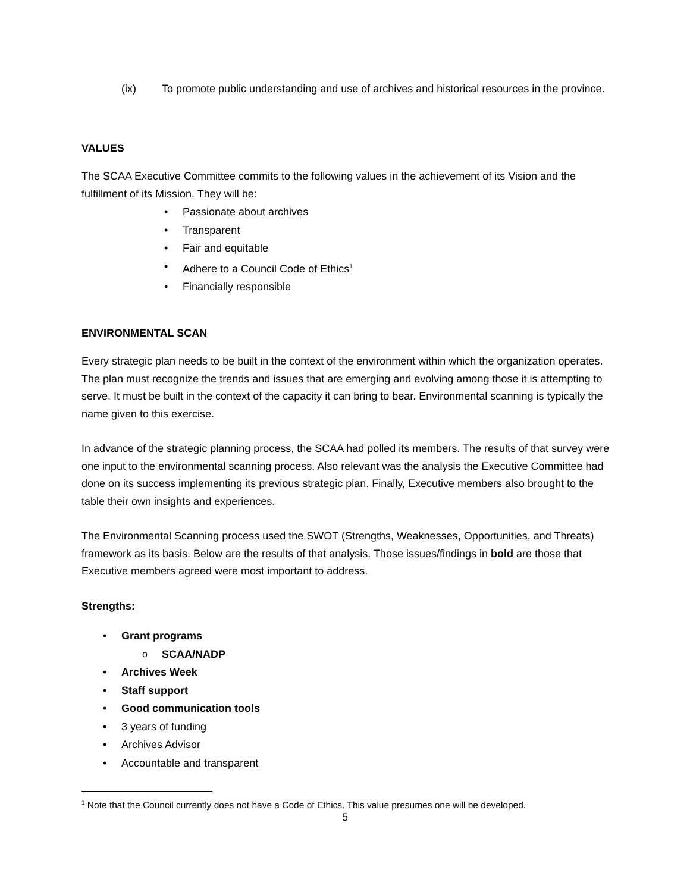(ix) To promote public understanding and use of archives and historical resources in the province.
VALUES
The SCAA Executive Committee commits to the following values in the achievement of its Vision and the fulfillment of its Mission. They will be:
Passionate about archives
Transparent
Fair and equitable
Adhere to a Council Code of Ethics<sup>1</sup>
Financially responsible
ENVIRONMENTAL SCAN
Every strategic plan needs to be built in the context of the environment within which the organization operates. The plan must recognize the trends and issues that are emerging and evolving among those it is attempting to serve. It must be built in the context of the capacity it can bring to bear. Environmental scanning is typically the name given to this exercise.
In advance of the strategic planning process, the SCAA had polled its members. The results of that survey were one input to the environmental scanning process. Also relevant was the analysis the Executive Committee had done on its success implementing its previous strategic plan. Finally, Executive members also brought to the table their own insights and experiences.
The Environmental Scanning process used the SWOT (Strengths, Weaknesses, Opportunities, and Threats) framework as its basis. Below are the results of that analysis. Those issues/findings in bold are those that Executive members agreed were most important to address.
Strengths:
Grant programs
SCAA/NADP
Archives Week
Staff support
Good communication tools
3 years of funding
Archives Advisor
Accountable and transparent
<sup>1</sup> Note that the Council currently does not have a Code of Ethics. This value presumes one will be developed.
5